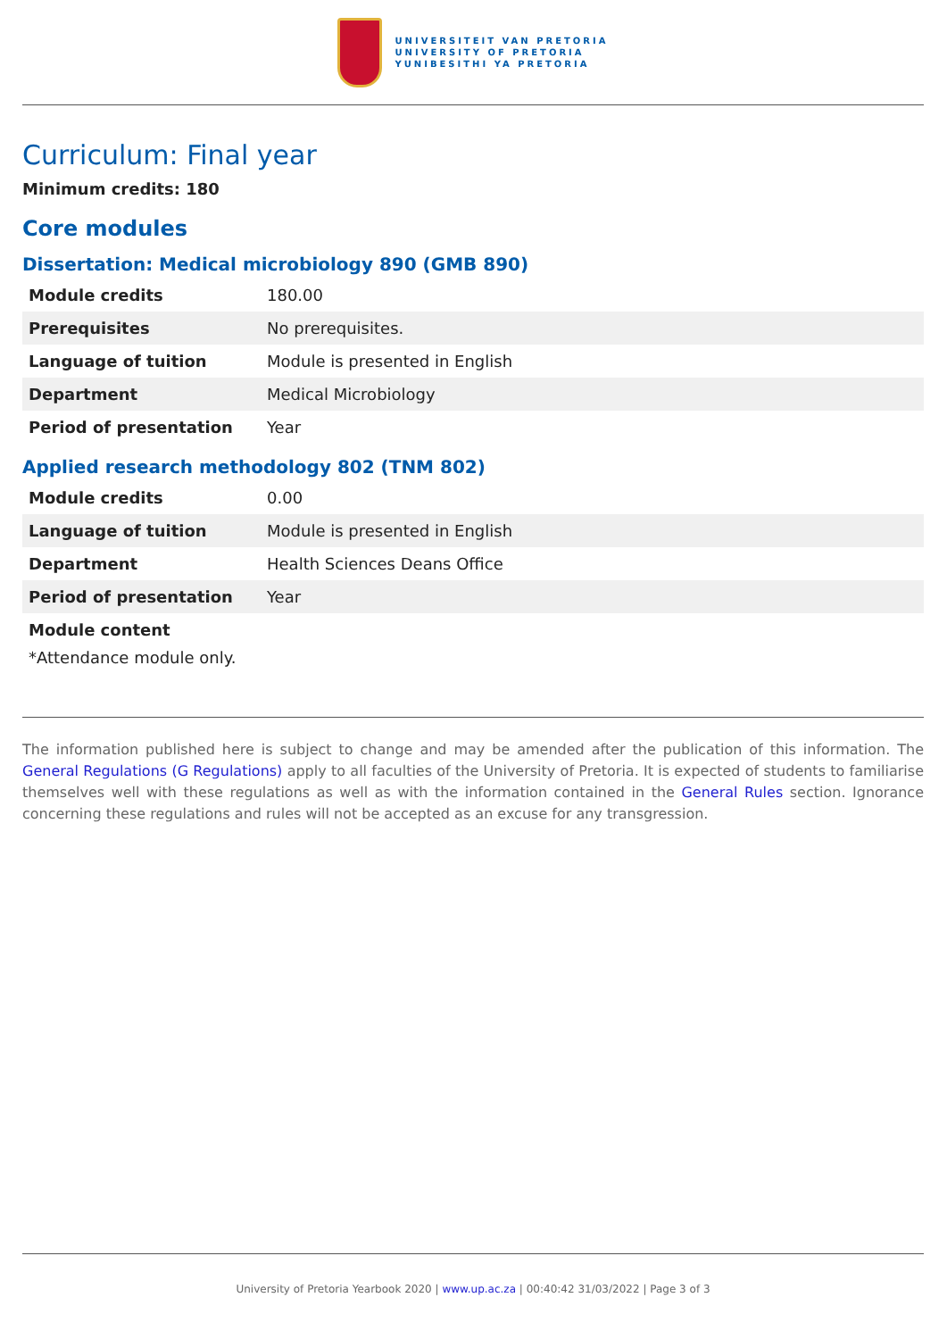UNIVERSITEIT VAN PRETORIA
UNIVERSITY OF PRETORIA
YUNIBESITHI YA PRETORIA
Curriculum: Final year
Minimum credits: 180
Core modules
Dissertation: Medical microbiology 890 (GMB 890)
| Module credits | 180.00 |
| Prerequisites | No prerequisites. |
| Language of tuition | Module is presented in English |
| Department | Medical Microbiology |
| Period of presentation | Year |
Applied research methodology 802 (TNM 802)
| Module credits | 0.00 |
| Language of tuition | Module is presented in English |
| Department | Health Sciences Deans Office |
| Period of presentation | Year |
Module content
*Attendance module only.
The information published here is subject to change and may be amended after the publication of this information. The General Regulations (G Regulations) apply to all faculties of the University of Pretoria. It is expected of students to familiarise themselves well with these regulations as well as with the information contained in the General Rules section. Ignorance concerning these regulations and rules will not be accepted as an excuse for any transgression.
University of Pretoria Yearbook 2020 | www.up.ac.za | 00:40:42 31/03/2022 | Page 3 of 3